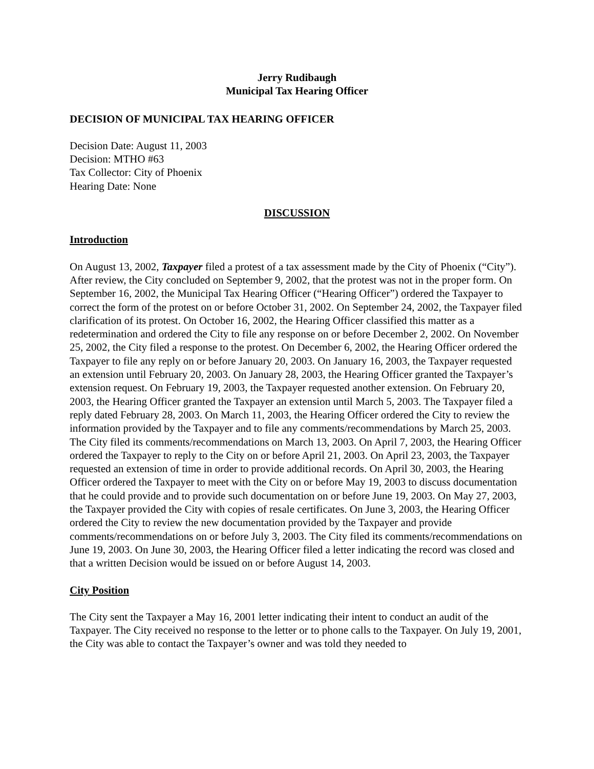Jerry Rudibaugh
Municipal Tax Hearing Officer
DECISION OF MUNICIPAL TAX HEARING OFFICER
Decision Date: August 11, 2003
Decision: MTHO #63
Tax Collector: City of Phoenix
Hearing Date: None
DISCUSSION
Introduction
On August 13, 2002, Taxpayer filed a protest of a tax assessment made by the City of Phoenix (“City”). After review, the City concluded on September 9, 2002, that the protest was not in the proper form. On September 16, 2002, the Municipal Tax Hearing Officer (“Hearing Officer”) ordered the Taxpayer to correct the form of the protest on or before October 31, 2002. On September 24, 2002, the Taxpayer filed clarification of its protest. On October 16, 2002, the Hearing Officer classified this matter as a redetermination and ordered the City to file any response on or before December 2, 2002. On November 25, 2002, the City filed a response to the protest. On December 6, 2002, the Hearing Officer ordered the Taxpayer to file any reply on or before January 20, 2003. On January 16, 2003, the Taxpayer requested an extension until February 20, 2003. On January 28, 2003, the Hearing Officer granted the Taxpayer’s extension request. On February 19, 2003, the Taxpayer requested another extension. On February 20, 2003, the Hearing Officer granted the Taxpayer an extension until March 5, 2003. The Taxpayer filed a reply dated February 28, 2003. On March 11, 2003, the Hearing Officer ordered the City to review the information provided by the Taxpayer and to file any comments/recommendations by March 25, 2003. The City filed its comments/recommendations on March 13, 2003. On April 7, 2003, the Hearing Officer ordered the Taxpayer to reply to the City on or before April 21, 2003. On April 23, 2003, the Taxpayer requested an extension of time in order to provide additional records. On April 30, 2003, the Hearing Officer ordered the Taxpayer to meet with the City on or before May 19, 2003 to discuss documentation that he could provide and to provide such documentation on or before June 19, 2003. On May 27, 2003, the Taxpayer provided the City with copies of resale certificates. On June 3, 2003, the Hearing Officer ordered the City to review the new documentation provided by the Taxpayer and provide comments/recommendations on or before July 3, 2003. The City filed its comments/recommendations on June 19, 2003. On June 30, 2003, the Hearing Officer filed a letter indicating the record was closed and that a written Decision would be issued on or before August 14, 2003.
City Position
The City sent the Taxpayer a May 16, 2001 letter indicating their intent to conduct an audit of the Taxpayer. The City received no response to the letter or to phone calls to the Taxpayer. On July 19, 2001, the City was able to contact the Taxpayer’s owner and was told they needed to